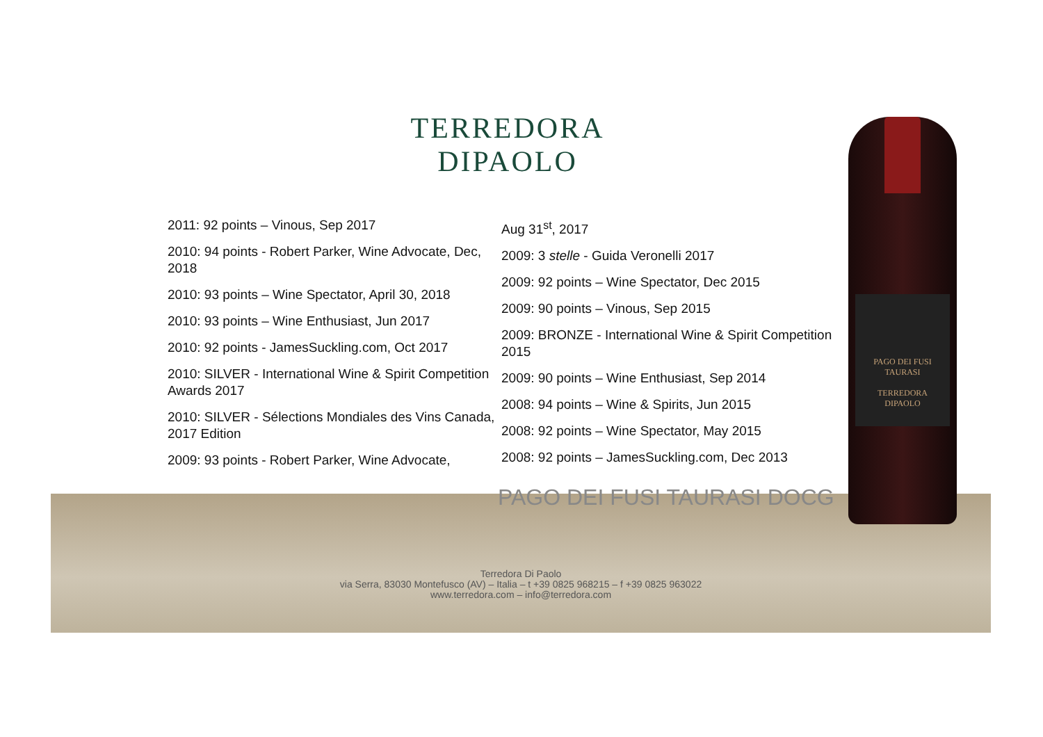TERREDORA
DIPAOLO
2011: 92 points – Vinous, Sep 2017
2010: 94 points - Robert Parker, Wine Advocate, Dec, 2018
2010: 93 points – Wine Spectator, April 30, 2018
2010: 93 points – Wine Enthusiast, Jun 2017
2010: 92 points - JamesSuckling.com, Oct 2017
2010: SILVER - International Wine & Spirit Competition Awards 2017
2010: SILVER - Sélections Mondiales des Vins Canada, 2017 Edition
2009: 93 points - Robert Parker, Wine Advocate,
Aug 31<sup>st</sup>, 2017
2009: 3 stelle - Guida Veronelli 2017
2009: 92 points – Wine Spectator, Dec 2015
2009: 90 points – Vinous, Sep 2015
2009: BRONZE - International Wine & Spirit Competition 2015
2009: 90 points – Wine Enthusiast, Sep 2014
2008: 94 points – Wine & Spirits, Jun 2015
2008: 92 points – Wine Spectator, May 2015
2008: 92 points – JamesSuckling.com, Dec 2013
PAGO DEI FUSI TAURASI DOCG
PAGO DEI FUSI
TAURASI
TERREDORA
DIPAOLO
Terredora Di Paolo
via Serra, 83030 Montefusco (AV) – Italia – t +39 0825 968215 – f +39 0825 963022
www.terredora.com – info@terredora.com